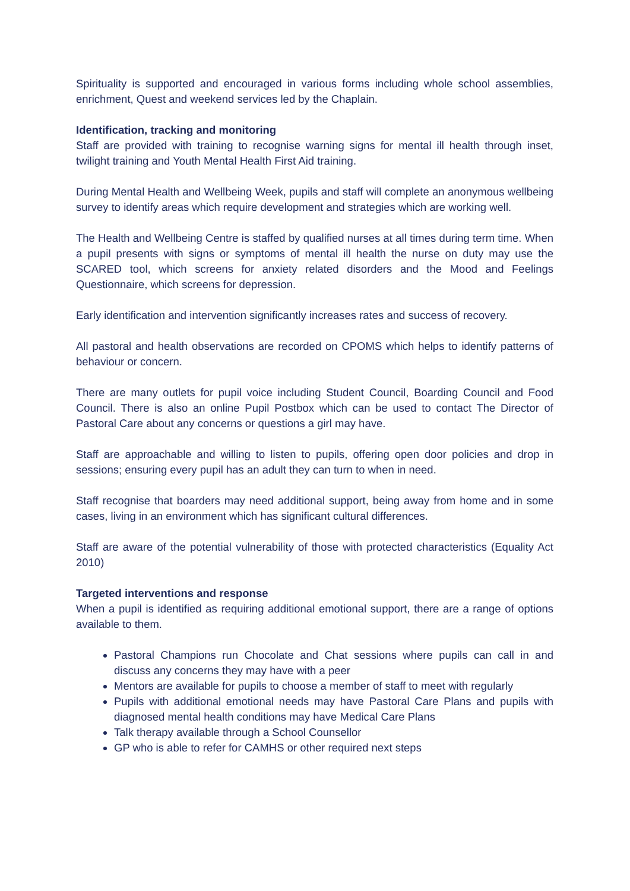Spirituality is supported and encouraged in various forms including whole school assemblies, enrichment, Quest and weekend services led by the Chaplain.
Identification, tracking and monitoring
Staff are provided with training to recognise warning signs for mental ill health through inset, twilight training and Youth Mental Health First Aid training.
During Mental Health and Wellbeing Week, pupils and staff will complete an anonymous wellbeing survey to identify areas which require development and strategies which are working well.
The Health and Wellbeing Centre is staffed by qualified nurses at all times during term time. When a pupil presents with signs or symptoms of mental ill health the nurse on duty may use the SCARED tool, which screens for anxiety related disorders and the Mood and Feelings Questionnaire, which screens for depression.
Early identification and intervention significantly increases rates and success of recovery.
All pastoral and health observations are recorded on CPOMS which helps to identify patterns of behaviour or concern.
There are many outlets for pupil voice including Student Council, Boarding Council and Food Council. There is also an online Pupil Postbox which can be used to contact The Director of Pastoral Care about any concerns or questions a girl may have.
Staff are approachable and willing to listen to pupils, offering open door policies and drop in sessions; ensuring every pupil has an adult they can turn to when in need.
Staff recognise that boarders may need additional support, being away from home and in some cases, living in an environment which has significant cultural differences.
Staff are aware of the potential vulnerability of those with protected characteristics (Equality Act 2010)
Targeted interventions and response
When a pupil is identified as requiring additional emotional support, there are a range of options available to them.
Pastoral Champions run Chocolate and Chat sessions where pupils can call in and discuss any concerns they may have with a peer
Mentors are available for pupils to choose a member of staff to meet with regularly
Pupils with additional emotional needs may have Pastoral Care Plans and pupils with diagnosed mental health conditions may have Medical Care Plans
Talk therapy available through a School Counsellor
GP who is able to refer for CAMHS or other required next steps